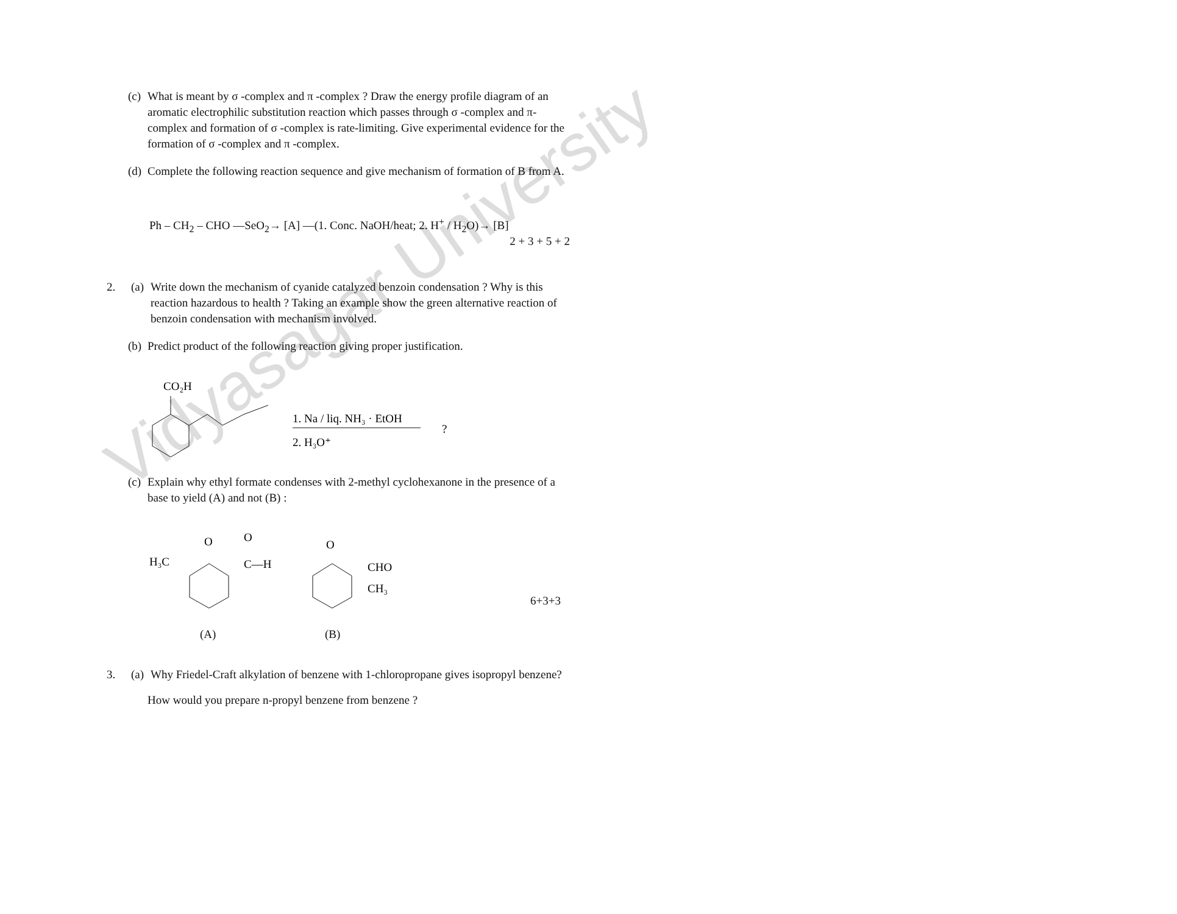Vidyasagar University
(c)
What is meant by σ -complex and π -complex ? Draw the energy profile diagram of an aromatic electrophilic substitution reaction which passes through σ -complex and π-complex and formation of σ -complex is rate-limiting. Give experimental evidence for the formation of σ -complex and π -complex.
(d)
Complete the following reaction sequence and give mechanism of formation of B from A.
Ph – CH<sub>2</sub> – CHO —SeO<sub>2</sub>→ [A] —(1. Conc. NaOH/heat; 2. H<sup>+</sup> / H<sub>2</sub>O)→ [B] 2 + 3 + 5 + 2
2. (a)
Write down the mechanism of cyanide catalyzed benzoin condensation ? Why is this reaction hazardous to health ? Taking an example show the green alternative reaction of benzoin condensation with mechanism involved.
(b)
Predict product of the following reaction giving proper justification.
CO₂H
1. Na / liq. NH₃ · EtOH
2. H₃O⁺
?
(c)
Explain why ethyl formate condenses with 2-methyl cyclohexanone in the presence of a base to yield (A) and not (B) :
H₃C
O
O
C—H
O
CHO
CH₃
6+3+3
(A) (B)
3. (a)
Why Friedel-Craft alkylation of benzene with 1-chloropropane gives isopropyl benzene?
How would you prepare n-propyl benzene from benzene ?